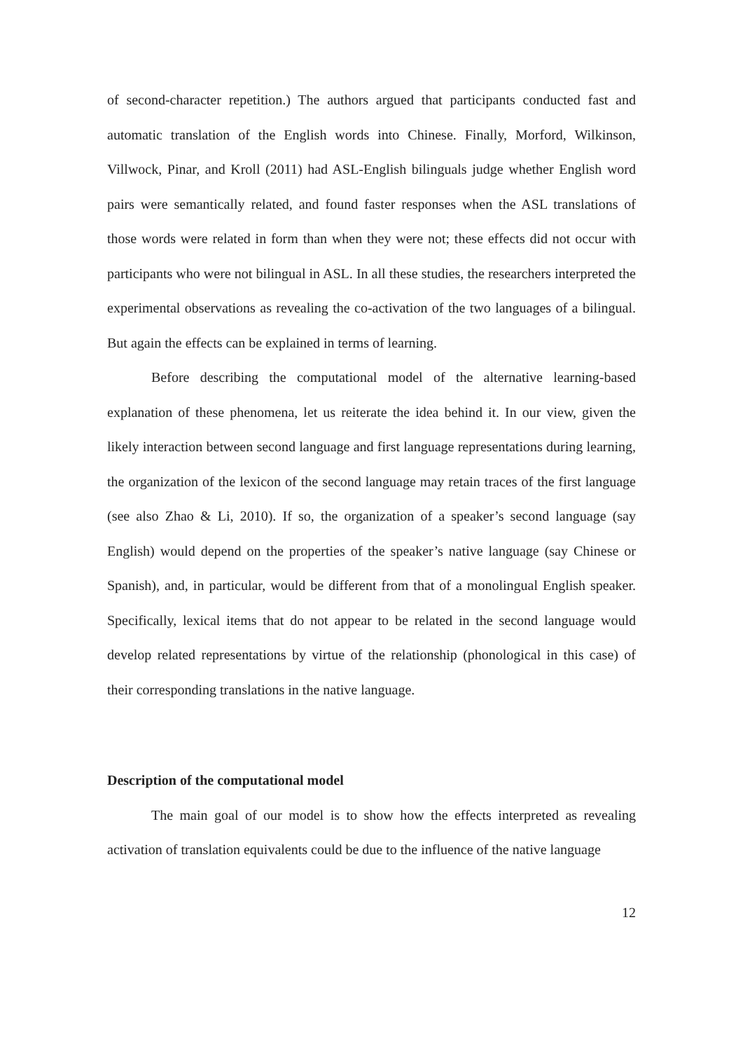of second-character repetition.) The authors argued that participants conducted fast and automatic translation of the English words into Chinese. Finally, Morford, Wilkinson, Villwock, Pinar, and Kroll (2011) had ASL-English bilinguals judge whether English word pairs were semantically related, and found faster responses when the ASL translations of those words were related in form than when they were not; these effects did not occur with participants who were not bilingual in ASL. In all these studies, the researchers interpreted the experimental observations as revealing the co-activation of the two languages of a bilingual. But again the effects can be explained in terms of learning.
Before describing the computational model of the alternative learning-based explanation of these phenomena, let us reiterate the idea behind it. In our view, given the likely interaction between second language and first language representations during learning, the organization of the lexicon of the second language may retain traces of the first language (see also Zhao & Li, 2010). If so, the organization of a speaker’s second language (say English) would depend on the properties of the speaker’s native language (say Chinese or Spanish), and, in particular, would be different from that of a monolingual English speaker. Specifically, lexical items that do not appear to be related in the second language would develop related representations by virtue of the relationship (phonological in this case) of their corresponding translations in the native language.
Description of the computational model
The main goal of our model is to show how the effects interpreted as revealing activation of translation equivalents could be due to the influence of the native language
12